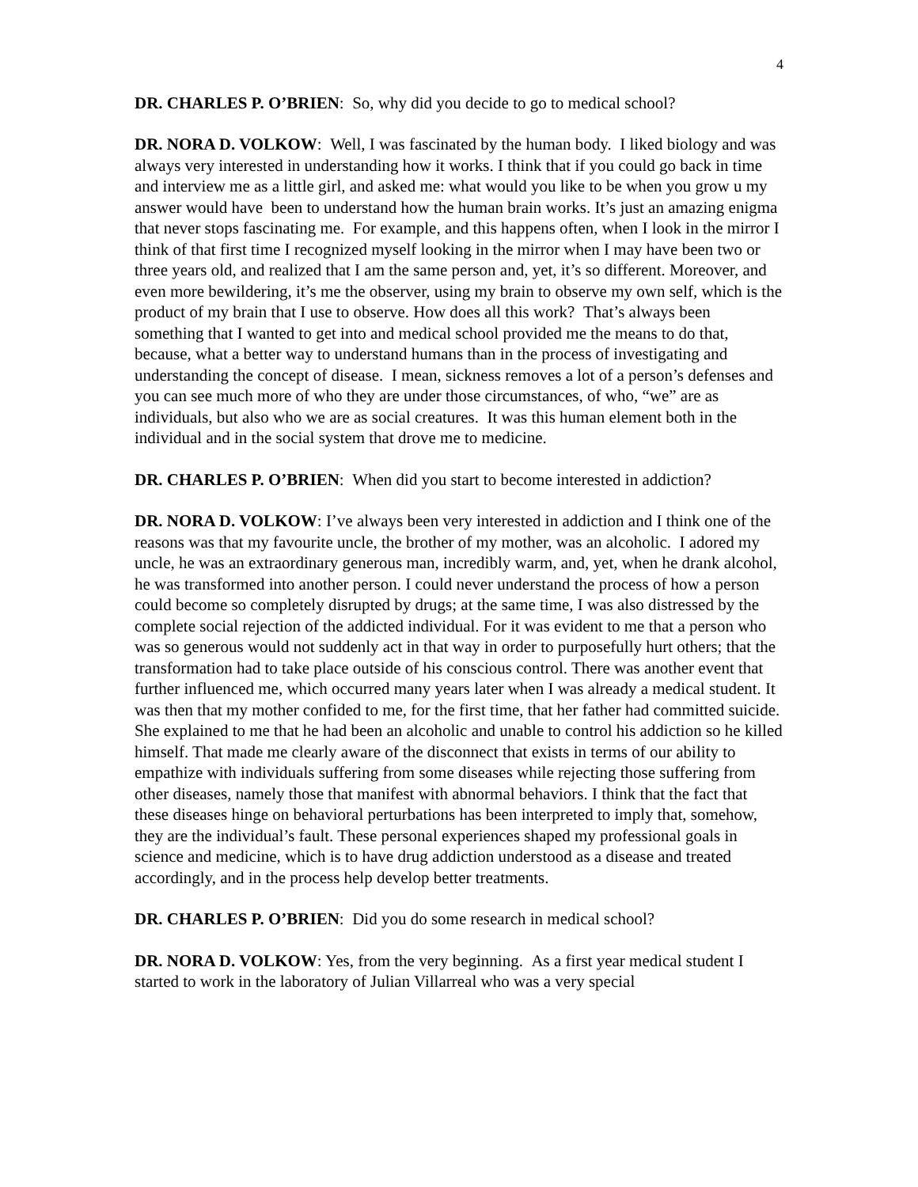4
DR. CHARLES P. O’BRIEN: So, why did you decide to go to medical school?
DR. NORA D. VOLKOW: Well, I was fascinated by the human body. I liked biology and was always very interested in understanding how it works. I think that if you could go back in time and interview me as a little girl, and asked me: what would you like to be when you grow u my answer would have been to understand how the human brain works. It’s just an amazing enigma that never stops fascinating me. For example, and this happens often, when I look in the mirror I think of that first time I recognized myself looking in the mirror when I may have been two or three years old, and realized that I am the same person and, yet, it’s so different. Moreover, and even more bewildering, it’s me the observer, using my brain to observe my own self, which is the product of my brain that I use to observe. How does all this work? That’s always been something that I wanted to get into and medical school provided me the means to do that, because, what a better way to understand humans than in the process of investigating and understanding the concept of disease. I mean, sickness removes a lot of a person’s defenses and you can see much more of who they are under those circumstances, of who, “we” are as individuals, but also who we are as social creatures. It was this human element both in the individual and in the social system that drove me to medicine.
DR. CHARLES P. O’BRIEN: When did you start to become interested in addiction?
DR. NORA D. VOLKOW: I’ve always been very interested in addiction and I think one of the reasons was that my favourite uncle, the brother of my mother, was an alcoholic. I adored my uncle, he was an extraordinary generous man, incredibly warm, and, yet, when he drank alcohol, he was transformed into another person. I could never understand the process of how a person could become so completely disrupted by drugs; at the same time, I was also distressed by the complete social rejection of the addicted individual. For it was evident to me that a person who was so generous would not suddenly act in that way in order to purposefully hurt others; that the transformation had to take place outside of his conscious control. There was another event that further influenced me, which occurred many years later when I was already a medical student. It was then that my mother confided to me, for the first time, that her father had committed suicide. She explained to me that he had been an alcoholic and unable to control his addiction so he killed himself. That made me clearly aware of the disconnect that exists in terms of our ability to empathize with individuals suffering from some diseases while rejecting those suffering from other diseases, namely those that manifest with abnormal behaviors. I think that the fact that these diseases hinge on behavioral perturbations has been interpreted to imply that, somehow, they are the individual’s fault. These personal experiences shaped my professional goals in science and medicine, which is to have drug addiction understood as a disease and treated accordingly, and in the process help develop better treatments.
DR. CHARLES P. O’BRIEN: Did you do some research in medical school?
DR. NORA D. VOLKOW: Yes, from the very beginning. As a first year medical student I started to work in the laboratory of Julian Villarreal who was a very special